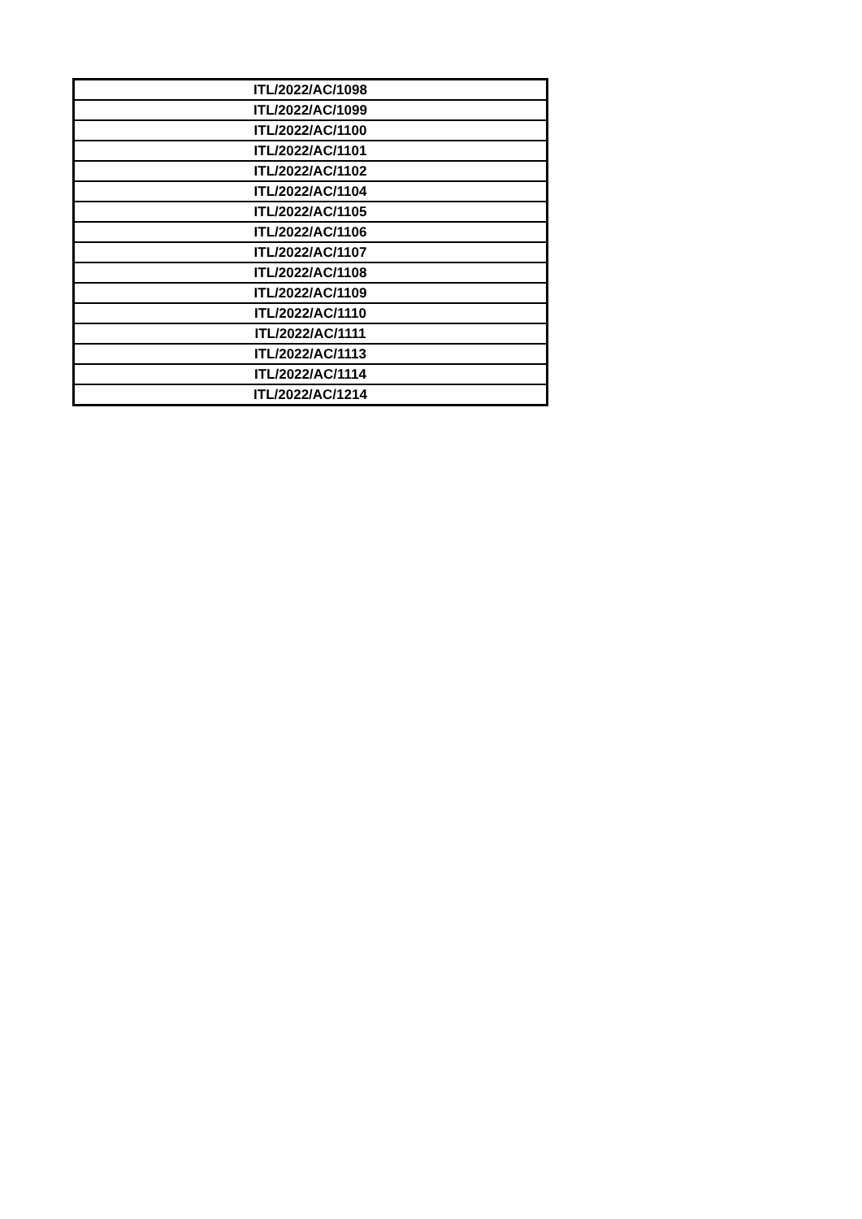| ITL/2022/AC/1098 |
| ITL/2022/AC/1099 |
| ITL/2022/AC/1100 |
| ITL/2022/AC/1101 |
| ITL/2022/AC/1102 |
| ITL/2022/AC/1104 |
| ITL/2022/AC/1105 |
| ITL/2022/AC/1106 |
| ITL/2022/AC/1107 |
| ITL/2022/AC/1108 |
| ITL/2022/AC/1109 |
| ITL/2022/AC/1110 |
| ITL/2022/AC/1111 |
| ITL/2022/AC/1113 |
| ITL/2022/AC/1114 |
| ITL/2022/AC/1214 |